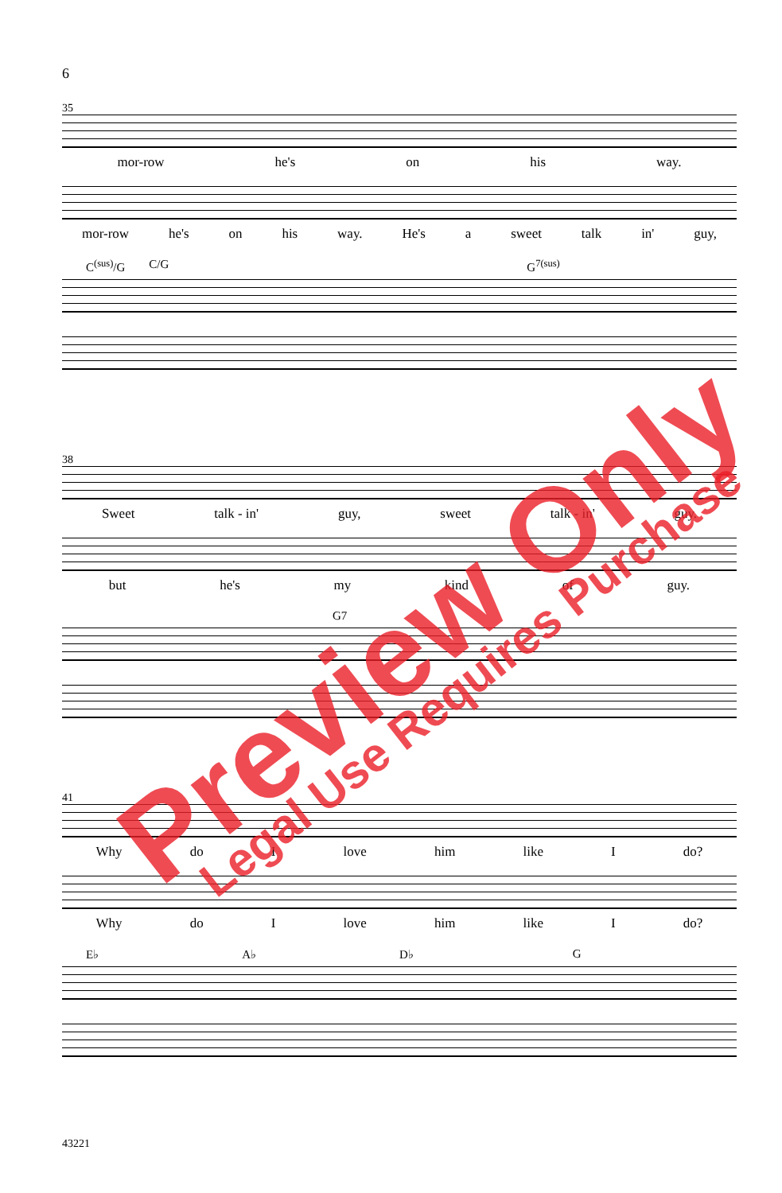6
35
mor-row he's on his way.
mor-row he's on his way. He's a sweet talk in' guy,
C<sup>(sus)</sup>/G C/G G<sup>7(sus)</sup>
38
Sweet talk - in' guy, sweet talk - in' guy.
but he's my kind of guy.
G7
41
Why do I love him like I do?
Why do I love him like I do?
E♭ A♭ D♭ G
43221
Preview Only Legal Use Requires Purchase